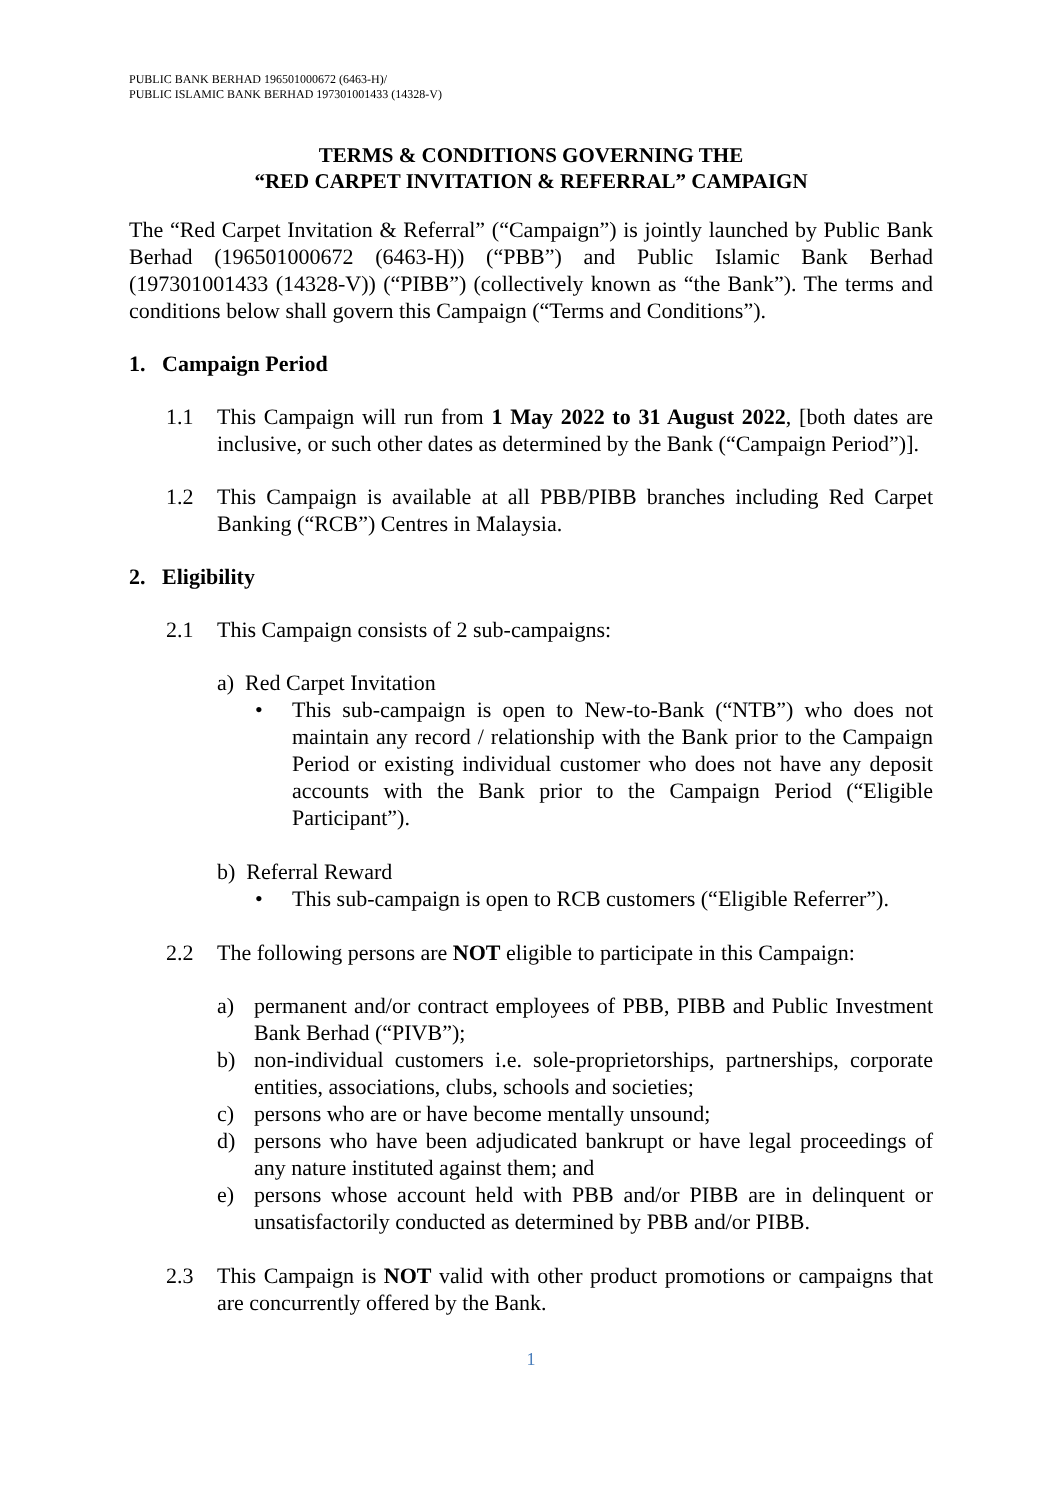PUBLIC BANK BERHAD 196501000672 (6463-H)/
PUBLIC ISLAMIC BANK BERHAD 197301001433 (14328-V)
TERMS & CONDITIONS GOVERNING THE
“RED CARPET INVITATION & REFERRAL” CAMPAIGN
The “Red Carpet Invitation & Referral” (“Campaign”) is jointly launched by Public Bank Berhad (196501000672 (6463-H)) (“PBB”) and Public Islamic Bank Berhad (197301001433 (14328-V)) (“PIBB”) (collectively known as “the Bank”). The terms and conditions below shall govern this Campaign (“Terms and Conditions”).
1. Campaign Period
1.1 This Campaign will run from 1 May 2022 to 31 August 2022, [both dates are inclusive, or such other dates as determined by the Bank (“Campaign Period”)].
1.2 This Campaign is available at all PBB/PIBB branches including Red Carpet Banking (“RCB”) Centres in Malaysia.
2. Eligibility
2.1 This Campaign consists of 2 sub-campaigns:
a) Red Carpet Invitation
• This sub-campaign is open to New-to-Bank (“NTB”) who does not maintain any record / relationship with the Bank prior to the Campaign Period or existing individual customer who does not have any deposit accounts with the Bank prior to the Campaign Period (“Eligible Participant”).
b) Referral Reward
• This sub-campaign is open to RCB customers (“Eligible Referrer”).
2.2 The following persons are NOT eligible to participate in this Campaign:
a) permanent and/or contract employees of PBB, PIBB and Public Investment Bank Berhad (“PIVB”);
b) non-individual customers i.e. sole-proprietorships, partnerships, corporate entities, associations, clubs, schools and societies;
c) persons who are or have become mentally unsound;
d) persons who have been adjudicated bankrupt or have legal proceedings of any nature instituted against them; and
e) persons whose account held with PBB and/or PIBB are in delinquent or unsatisfactorily conducted as determined by PBB and/or PIBB.
2.3 This Campaign is NOT valid with other product promotions or campaigns that are concurrently offered by the Bank.
1